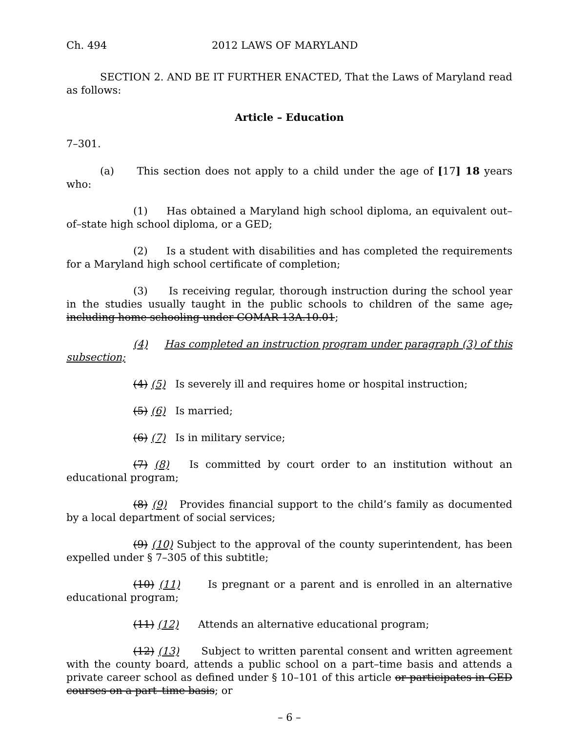Ch. 494 2012 LAWS OF MARYLAND
SECTION 2. AND BE IT FURTHER ENACTED, That the Laws of Maryland read as follows:
Article – Education
7–301.
(a) This section does not apply to a child under the age of [17] 18 years who:
(1) Has obtained a Maryland high school diploma, an equivalent out–of–state high school diploma, or a GED;
(2) Is a student with disabilities and has completed the requirements for a Maryland high school certificate of completion;
(3) Is receiving regular, thorough instruction during the school year in the studies usually taught in the public schools to children of the same age, including home schooling under COMAR 13A.10.01;
(4) Has completed an instruction program under paragraph (3) of this subsection;
(4) (5) Is severely ill and requires home or hospital instruction;
(5) (6) Is married;
(6) (7) Is in military service;
(7) (8) Is committed by court order to an institution without an educational program;
(8) (9) Provides financial support to the child’s family as documented by a local department of social services;
(9) (10) Subject to the approval of the county superintendent, has been expelled under § 7–305 of this subtitle;
(10) (11) Is pregnant or a parent and is enrolled in an alternative educational program;
(11) (12) Attends an alternative educational program;
(12) (13) Subject to written parental consent and written agreement with the county board, attends a public school on a part–time basis and attends a private career school as defined under § 10–101 of this article or participates in GED courses on a part–time basis; or
– 6 –